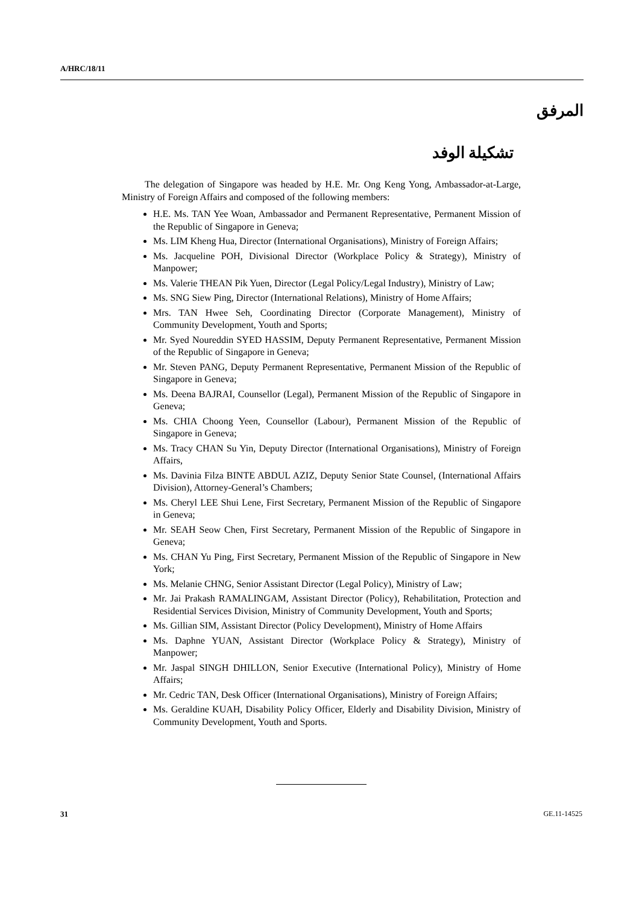A/HRC/18/11
المرفق
تشكيلة الوفد
The delegation of Singapore was headed by H.E. Mr. Ong Keng Yong, Ambassador-at-Large, Ministry of Foreign Affairs and composed of the following members:
H.E. Ms. TAN Yee Woan, Ambassador and Permanent Representative, Permanent Mission of the Republic of Singapore in Geneva;
Ms. LIM Kheng Hua, Director (International Organisations), Ministry of Foreign Affairs;
Ms. Jacqueline POH, Divisional Director (Workplace Policy & Strategy), Ministry of Manpower;
Ms. Valerie THEAN Pik Yuen, Director (Legal Policy/Legal Industry), Ministry of Law;
Ms. SNG Siew Ping, Director (International Relations), Ministry of Home Affairs;
Mrs. TAN Hwee Seh, Coordinating Director (Corporate Management), Ministry of Community Development, Youth and Sports;
Mr. Syed Noureddin SYED HASSIM, Deputy Permanent Representative, Permanent Mission of the Republic of Singapore in Geneva;
Mr. Steven PANG, Deputy Permanent Representative, Permanent Mission of the Republic of Singapore in Geneva;
Ms. Deena BAJRAI, Counsellor (Legal), Permanent Mission of the Republic of Singapore in Geneva;
Ms. CHIA Choong Yeen, Counsellor (Labour), Permanent Mission of the Republic of Singapore in Geneva;
Ms. Tracy CHAN Su Yin, Deputy Director (International Organisations), Ministry of Foreign Affairs,
Ms. Davinia Filza BINTE ABDUL AZIZ, Deputy Senior State Counsel, (International Affairs Division), Attorney-General’s Chambers;
Ms. Cheryl LEE Shui Lene, First Secretary, Permanent Mission of the Republic of Singapore in Geneva;
Mr. SEAH Seow Chen, First Secretary, Permanent Mission of the Republic of Singapore in Geneva;
Ms. CHAN Yu Ping, First Secretary, Permanent Mission of the Republic of Singapore in New York;
Ms. Melanie CHNG, Senior Assistant Director (Legal Policy), Ministry of Law;
Mr. Jai Prakash RAMALINGAM, Assistant Director (Policy), Rehabilitation, Protection and Residential Services Division, Ministry of Community Development, Youth and Sports;
Ms. Gillian SIM, Assistant Director (Policy Development), Ministry of Home Affairs
Ms. Daphne YUAN, Assistant Director (Workplace Policy & Strategy), Ministry of Manpower;
Mr. Jaspal SINGH DHILLON, Senior Executive (International Policy), Ministry of Home Affairs;
Mr. Cedric TAN, Desk Officer (International Organisations), Ministry of Foreign Affairs;
Ms. Geraldine KUAH, Disability Policy Officer, Elderly and Disability Division, Ministry of Community Development, Youth and Sports.
31 GE.11-14525